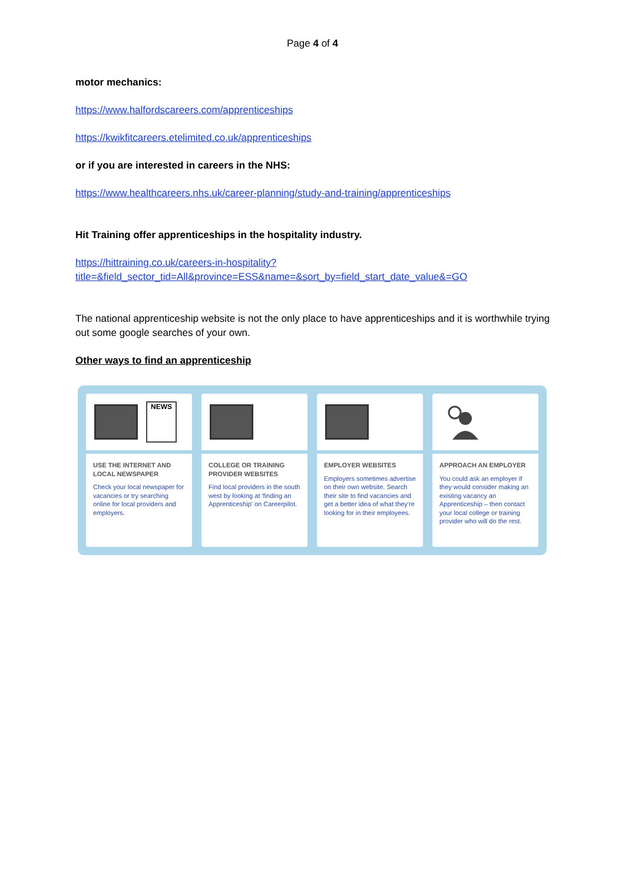Page 4 of 4
motor mechanics:
https://www.halfordscareers.com/apprenticeships
https://kwikfitcareers.etelimited.co.uk/apprenticeships
or if you are interested in careers in the NHS:
https://www.healthcareers.nhs.uk/career-planning/study-and-training/apprenticeships
Hit Training offer apprenticeships in the hospitality industry.
https://hittraining.co.uk/careers-in-hospitality?title=&field_sector_tid=All&province=ESS&name=&sort_by=field_start_date_value&=GO
The national apprenticeship website is not the only place to have apprenticeships and it is worthwhile trying out some google searches of your own.
Other ways to find an apprenticeship
NEWS
USE THE INTERNET AND LOCAL NEWSPAPER
Check your local newspaper for vacancies or try searching online for local providers and employers.
COLLEGE OR TRAINING PROVIDER WEBSITES
Find local providers in the south west by looking at 'finding an Apprenticeship' on Careerpilot.
EMPLOYER WEBSITES
Employers sometimes advertise on their own website. Search their site to find vacancies and get a better idea of what they're looking for in their employees.
APPROACH AN EMPLOYER
You could ask an employer if they would consider making an existing vacancy an Apprenticeship – then contact your local college or training provider who will do the rest.